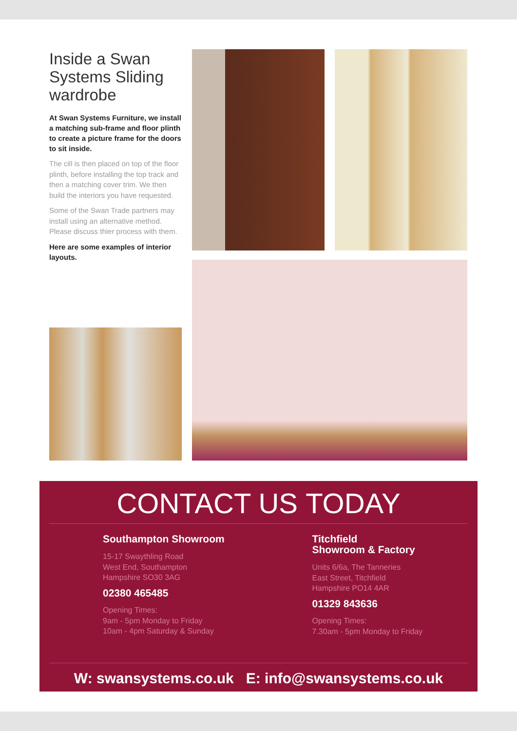Inside a Swan Systems Sliding wardrobe
At Swan Systems Furniture, we install a matching sub-frame and floor plinth to create a picture frame for the doors to sit inside.
The cill is then placed on top of the floor plinth, before installing the top track and then a matching cover trim. We then build the interiors you have requested.
Some of the Swan Trade partners may install using an alternative method. Please discuss thier process with them.
Here are some examples of interior layouts.
CONTACT US TODAY
Southampton Showroom
15-17 Swaythling Road
West End, Southampton
Hampshire SO30 3AG
02380 465485
Opening Times:
9am - 5pm Monday to Friday
10am - 4pm Saturday & Sunday
Titchfield
Showroom & Factory
Units 6/6a, The Tanneries
East Street, Titchfield
Hampshire PO14 4AR
01329 843636
Opening Times:
7.30am - 5pm Monday to Friday
W: swansystems.co.uk E: info@swansystems.co.uk